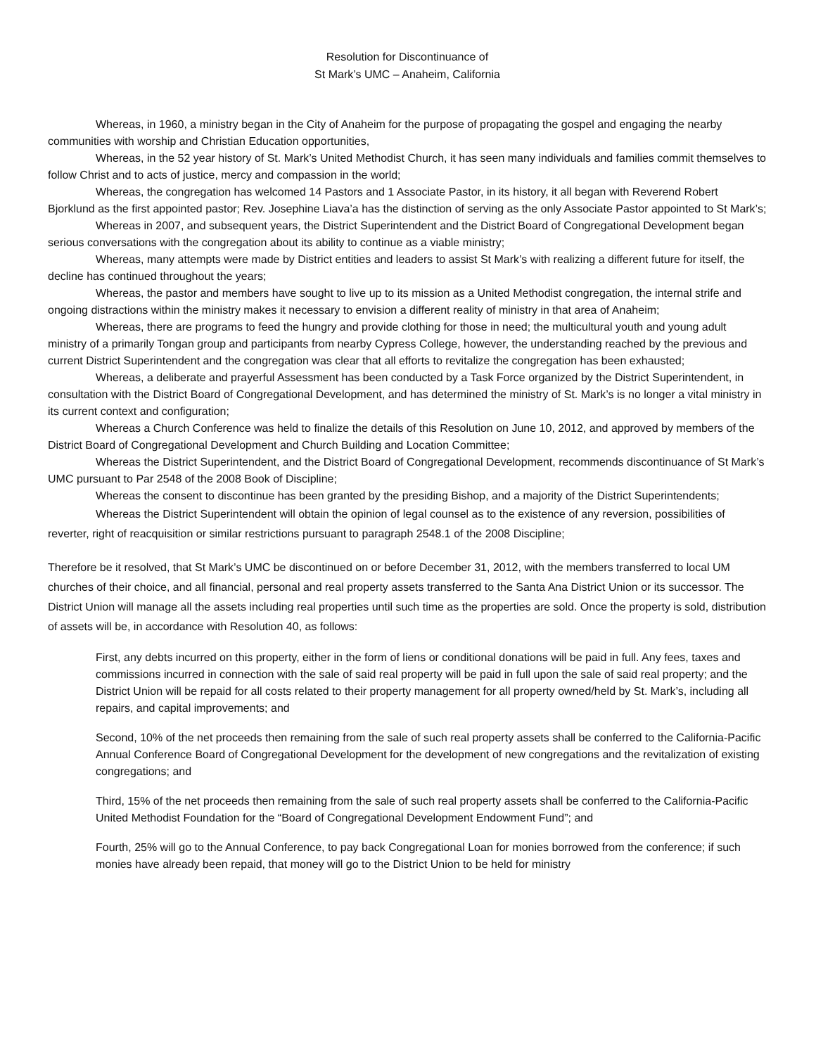Resolution for Discontinuance of
St Mark’s UMC – Anaheim, California
Whereas, in 1960, a ministry began in the City of Anaheim for the purpose of propagating the gospel and engaging the nearby communities with worship and Christian Education opportunities,
Whereas, in the 52 year history of St. Mark’s United Methodist Church, it has seen many individuals and families commit themselves to follow Christ and to acts of justice, mercy and compassion in the world;
Whereas, the congregation has welcomed 14 Pastors and 1 Associate Pastor, in its history, it all began with Reverend Robert Bjorklund as the first appointed pastor; Rev. Josephine Liava’a has the distinction of serving as the only Associate Pastor appointed to St Mark’s;
Whereas in 2007, and subsequent years, the District Superintendent and the District Board of Congregational Development began serious conversations with the congregation about its ability to continue as a viable ministry;
Whereas, many attempts were made by District entities and leaders to assist St Mark’s with realizing a different future for itself, the decline has continued throughout the years;
Whereas, the pastor and members have sought to live up to its mission as a United Methodist congregation, the internal strife and ongoing distractions within the ministry makes it necessary to envision a different reality of ministry in that area of Anaheim;
Whereas, there are programs to feed the hungry and provide clothing for those in need; the multicultural youth and young adult ministry of a primarily Tongan group and participants from nearby Cypress College, however, the understanding reached by the previous and current District Superintendent and the congregation was clear that all efforts to revitalize the congregation has been exhausted;
Whereas, a deliberate and prayerful Assessment has been conducted by a Task Force organized by the District Superintendent, in consultation with the District Board of Congregational Development, and has determined the ministry of St. Mark’s is no longer a vital ministry in its current context and configuration;
Whereas a Church Conference was held to finalize the details of this Resolution on June 10, 2012, and approved by members of the District Board of Congregational Development and Church Building and Location Committee;
Whereas the District Superintendent, and the District Board of Congregational Development, recommends discontinuance of St Mark’s UMC pursuant to Par 2548 of the 2008 Book of Discipline;
Whereas the consent to discontinue has been granted by the presiding Bishop, and a majority of the District Superintendents;
Whereas the District Superintendent will obtain the opinion of legal counsel as to the existence of any reversion, possibilities of reverter, right of reacquisition or similar restrictions pursuant to paragraph 2548.1 of the 2008 Discipline;
Therefore be it resolved, that St Mark’s UMC be discontinued on or before December 31, 2012, with the members transferred to local UM churches of their choice, and all financial, personal and real property assets transferred to the Santa Ana District Union or its successor. The District Union will manage all the assets including real properties until such time as the properties are sold. Once the property is sold, distribution of assets will be, in accordance with Resolution 40, as follows:
First, any debts incurred on this property, either in the form of liens or conditional donations will be paid in full. Any fees, taxes and commissions incurred in connection with the sale of said real property will be paid in full upon the sale of said real property; and the District Union will be repaid for all costs related to their property management for all property owned/held by St. Mark’s, including all repairs, and capital improvements; and
Second, 10% of the net proceeds then remaining from the sale of such real property assets shall be conferred to the California-Pacific Annual Conference Board of Congregational Development for the development of new congregations and the revitalization of existing congregations; and
Third, 15% of the net proceeds then remaining from the sale of such real property assets shall be conferred to the California-Pacific United Methodist Foundation for the “Board of Congregational Development Endowment Fund”; and
Fourth, 25% will go to the Annual Conference, to pay back Congregational Loan for monies borrowed from the conference; if such monies have already been repaid, that money will go to the District Union to be held for ministry